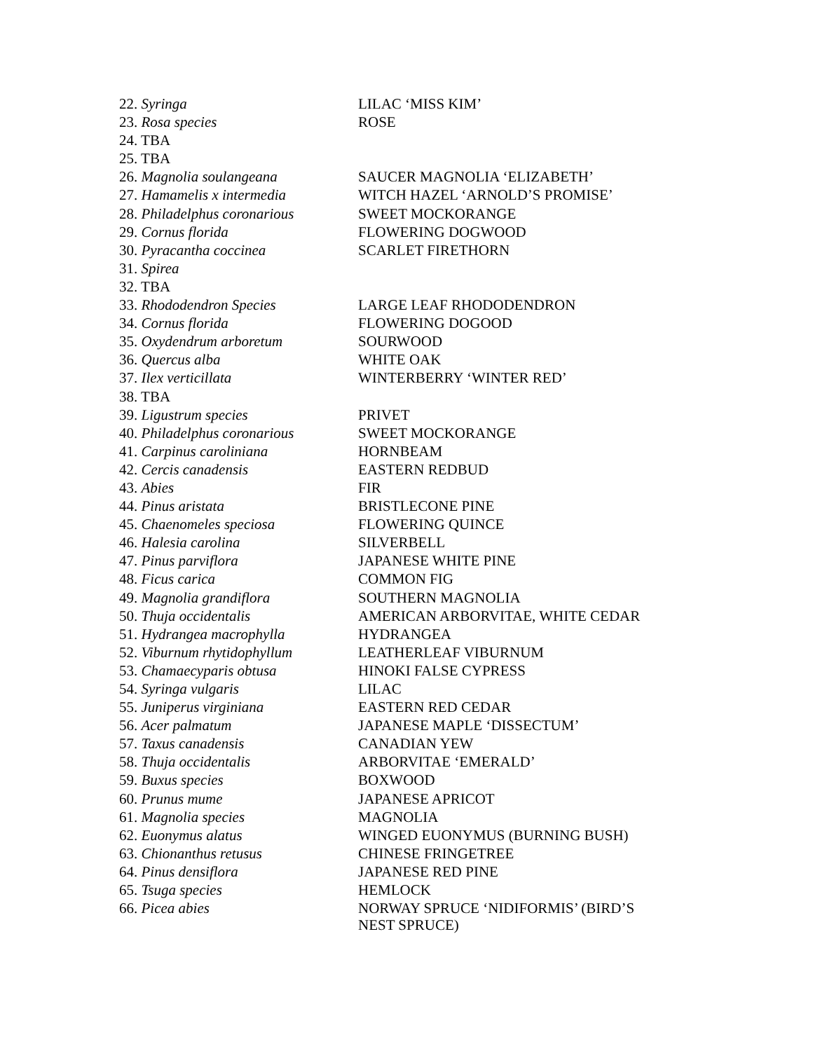| 22. Syringa | LILAC ‘MISS KIM’ |
| 23. Rosa species | ROSE |
| 24. TBA | |
| 25. TBA | |
| 26. Magnolia soulangeana | SAUCER MAGNOLIA ‘ELIZABETH’ |
| 27. Hamamelis x intermedia | WITCH HAZEL ‘ARNOLD’S PROMISE’ |
| 28. Philadelphus coronarious | SWEET MOCKORANGE |
| 29. Cornus florida | FLOWERING DOGWOOD |
| 30. Pyracantha coccinea | SCARLET FIRETHORN |
| 31. Spirea | |
| 32. TBA | |
| 33. Rhododendron Species | LARGE LEAF RHODODENDRON |
| 34. Cornus florida | FLOWERING DOGOOD |
| 35. Oxydendrum arboretum | SOURWOOD |
| 36. Quercus alba | WHITE OAK |
| 37. Ilex verticillata | WINTERBERRY ‘WINTER RED’ |
| 38. TBA | |
| 39. Ligustrum species | PRIVET |
| 40. Philadelphus coronarious | SWEET MOCKORANGE |
| 41. Carpinus caroliniana | HORNBEAM |
| 42. Cercis canadensis | EASTERN REDBUD |
| 43. Abies | FIR |
| 44. Pinus aristata | BRISTLECONE PINE |
| 45. Chaenomeles speciosa | FLOWERING QUINCE |
| 46. Halesia carolina | SILVERBELL |
| 47. Pinus parviflora | JAPANESE WHITE PINE |
| 48. Ficus carica | COMMON FIG |
| 49. Magnolia grandiflora | SOUTHERN MAGNOLIA |
| 50. Thuja occidentalis | AMERICAN ARBORVITAE, WHITE CEDAR |
| 51. Hydrangea macrophylla | HYDRANGEA |
| 52. Viburnum rhytidophyllum | LEATHERLEAF VIBURNUM |
| 53. Chamaecyparis obtusa | HINOKI FALSE CYPRESS |
| 54. Syringa vulgaris | LILAC |
| 55. Juniperus virginiana | EASTERN RED CEDAR |
| 56. Acer palmatum | JAPANESE MAPLE ‘DISSECTUM’ |
| 57. Taxus canadensis | CANADIAN YEW |
| 58. Thuja occidentalis | ARBORVITAE ‘EMERALD’ |
| 59. Buxus species | BOXWOOD |
| 60. Prunus mume | JAPANESE APRICOT |
| 61. Magnolia species | MAGNOLIA |
| 62. Euonymus alatus | WINGED EUONYMUS (BURNING BUSH) |
| 63. Chionanthus retusus | CHINESE FRINGETREE |
| 64. Pinus densiflora | JAPANESE RED PINE |
| 65. Tsuga species | HEMLOCK |
| 66. Picea abies | NORWAY SPRUCE ‘NIDIFORMIS’ (BIRD’S NEST SPRUCE) |